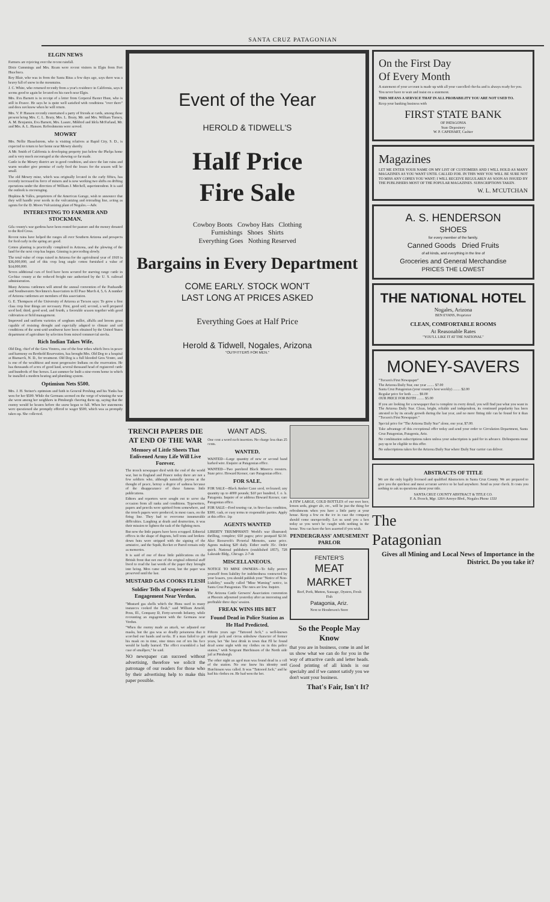SANTA CRUZ PATAGONIAN
ELGIN NEWS
Farmers are rejoicing over the recent rainfall.
Dixie Cummings and Mrs. Ream were recent visitors in Elgin from Fort Huachuca.
Roy Blair, who was in from the Santa Ritas a few days ago, says there was a heavy fall of snow in the mountains.
J. C. White, who returned recently from a year's residence in California, says it seems good to again be located on his ranch near Elgin.
Mrs. Eva Barnett is in receipt of a letter from Corporal Baxter Hunt, who is still in France. He says he is quite well satisfied with conditions "over there" and does not know when he will return.
Mrs. V. P. Hanson recently entertained a party of friends at cards, among those present being Mrs. C. L. Beaty, Mrs. L. Beaty, Mr. and Mrs. William Turney, A. M. Benjamin, Eva Barnett, Mrs. Lasure, Mildred and Idela McFarland, Mr. and Mrs. A. L. Hanson. Refreshments were served.
MOWRY
Mrs. Nellie Hasselstrom, who is visiting relatives at Rapid City, S. D., is expected to return to her home near Mowry shortly.
A Mr. Smith of California is developing property just below the Phelps home and is very much encouraged at the showing so far made.
Cattle in the Mowry district are in good condition, and since the late rains and warm weather give promise of early feed the losses for the season will be small.
The old Mowry mine, which was originally located in the early fifties, has recently increased its force of miners and is now working two shifts on drifting operations under the direction of William J. Mitchell, superintendent. It is said the outlook is encouraging.
Hopkins & Valles, proprietors of the American Garage, wish to announce that they will handle your needs in the vulcanizing and retreading line, acting as agents for the D. Moors Vulcanizing plant of Nogales.—Adv.
INTERESTING TO FARMER AND STOCKMAN.
Gila county's war gardens have been rented for pasture and the money donated to the Red Cross.
Recent rains have helped the ranges all over Southern Arizona and prospects for feed early in the spring are good.
Cotton planting is practically completed in Arizona, and the plowing of the land for the next crop has begun. Ginning is proceeding slowly.
The total value of crops raised in Arizona for the agricultural year of 1918 is $36,000,000, and of this crop long staple cotton furnished a value of $14,000,000.
Seven additional cars of feed have been secured for starving range cattle in Cochise county at the reduced freight rate authorized by the U. S. railroad administration.
Many Arizona cattlemen will attend the annual convention of the Panhandle and Southwestern Stockmen's Association in El Paso March 4, 5, 6. A number of Arizona cattlemen are members of this association.
G. E. Thompson of the University of Arizona at Tucson says: To grow a first class crop four things are necessary. First, good soil; second, a well prepared seed bed; third, good seed, and fourth, a favorable season together with good cultivation or field management.
Improved and uniform varieties of sorghum millet, alfalfa and broom grass capable of resisting drought and especially adapted to climate and soil conditions of the semi-arid southwest have been obtained by the United States department of agriculture by selection from mixed commercial stocks.
Rich Indian Takes Wife.
Old Dog, chief of the Gros Ventres, one of the four tribes which lives in peace and harmony on Berthold Reservation, has brought Mrs. Old Dog to a hospital at Bismarck, N. D., for treatment. Old Dog is a full blooded Gros Ventre, and is one of the wealthiest and most progressive Indians on the reservation. He has thousands of acres of good land, several thousand head of registered cattle and hundreds of fine horses. Last summer he built a nine-room home in which he installed a modern heating and plumbing system.
Optimism Nets $500.
Mrs. J. H. Steiner's optimism and faith in General Pershing and his Yanks has won for her $500. While the Germans seemed on the verge of winning the war she went among her neighbors in Pittsburgh cheering them up, saying that the enemy would be beaten before the snow began to fall. When her statements were questioned she promptly offered to wager $500, which was as promptly taken up. She collected.
Event of the Year
HEROLD & TIDWELL'S
Half Price
Fire Sale
Cowboy Boots Cowboy Hats Clothing
Furnishings Shoes Shirts
Everything Goes Nothing Reserved
Bargains in Every Department
COME EARLY. STOCK WON'T
LAST LONG AT PRICES ASKED
Everything Goes at Half Price
Herold & Tidwell, Nogales, Arizona
"OUTFITTERS FOR MEN."
TRENCH PAPERS DIE AT END OF THE WAR
Memory of Little Sheets That Enlivened Army Life Will Live Forever.
The trench newspaper died with the end of the world war, but in England and France today there are not a few soldiers who, although naturally joyous at the thought of peace, betray a degree of sadness because of the disappearance of these famous little publications.
Editors and reporters were sought out to serve the occasion from all ranks and conditions. Typewriters, papers and pencils were spirited from somewhere, and the trench papers were produced, in most cases, on the firing line. They had to overcome innumerable difficulties. Laughing at death and destruction, it was their mission to lighten the task of the fighting men.
But now the little papers have been scrapped. Editorial offices in the shape of dugouts, bell tents and broken-down huts were stripped with the signing of the armistice, and the Squib, Rocket or Patrol remain only as memories.
It is said of one of these little publications on the British front that not one of the original editorial staff lived to read the last words of the paper they brought into being. Men came and went, but the paper was preserved until the last.
MUSTARD GAS COOKS FLESH
Soldier Tells of Experience in Engagement Near Verdun.
"Mustard gas shells which the Huns used in many instances cooked the flesh," said William Arnold, Penn, Ill., Company D, Forty-seventh Infantry, while recounting an engagement with the Germans near Verdun.
"When the enemy made an attack, we adjusted our masks, but the gas was so deadly poisonous that it scorched our hands and necks. If a man failed to get his mask on in time, nine times out of ten his face would be badly burned. The effect resembled a bad case of smallpox," he said.
NO newspaper can succeed without advertising, therefore we solicit the patronage of our readers for those who by their advertising help to make this paper possible.
WANT ADS.
One cent a word each insertion. No charge less than 25 cents.
WANTED.
WANTED—Large quantity of new or second hand barbed wire. Enquire at Patagonian office.
WANTED—Two purebred Black Minorca roosters. State price. Howard Keener, care Patagonian office.
FOR SALE.
FOR SALE—Black Amber Cane seed, recleaned; any quantity up to 4000 pounds; $10 per hundred, f. o. b. Patagonia. Inquire of or address Howard Keener, care Patagonian office.
FOR SALE—Ford touring car, in first-class condition, $300, cash, or easy terms to responsible parties. Apply at this office. 1tp
AGENTS WANTED
LIBERTY TRIUMPHANT: World's war illustrated; thrilling, complete; 650 pages; price postpaid $2.50. Also Roosevelt's Pictorial Memoirs, same price. Agents making $20 daily. Either outfit 35c. Order quick. National publishers (established 1857), 728 Lakeside Bldg., Chicago. 2-7-4t
MISCELLANEOUS.
NOTICE TO MINE OWNERS—To fully protect yourself from liability for indebtedness contracted by your leasers, you should publish your "Notice of Non-Liability," usually called "Mine Warning" notice, in Santa Cruz Patagonian. The rates are low. Inquire.
The Arizona Cattle Growers' Association convention at Phoenix adjourned yesterday after an interesting and profitable three days' session.
FREAK WINS HIS BET
Found Dead in Police Station as He Had Predicted.
Fifteen years ago "Tattooed Jack," a well-known steeple jack and circus sideshow character of former years, bet "the best drink in town that I'll be found dead some night with my clothes on in this police station," with Sergeant Hutchinson of the North side jail at Pittsburgh.
The other night an aged man was found dead in a cell of the station. No one knew his identity until Hutchinson was called. It was "Tattooed Jack," and he had his clothes on. He had won the bet.
A FEW LARGE, COLD BOTTLES of our root beer, lemon soda, ginger ale, etc., will be just the thing for refreshments when you have a little party at your house. Keep a few on the ice in case the company should come unexpectedly. Let us send you a box today so you won't be caught with nothing in the house. You can have the box assorted if you wish.
PENDERGRASS' AMUSEMENT PARLOR
FENTER'S
MEAT MARKET
Beef, Pork, Mutton, Sausage, Oysters, Fresh Fish
Patagonia, Ariz.
Next to Henderson's Store
So the People May Know
that you are in business, come in and let us show what we can do for you in the way of attractive cards and letter heads. Good printing of all kinds is our specialty and if we cannot satisfy you we don't want your business.
That's Fair, Isn't It?
On the First Day
Of Every Month
A statement of your account is made up with all your cancelled checks and is always ready for you.
You never have to wait and insist on a statement.
THIS MEANS A SERVICE THAT IN ALL PROBABILITY YOU ARE NOT USED TO.
Keep your banking business with
FIRST STATE BANK
OF PATAGONIA
State Depository
W. P. CAPEHART, Cashier
Magazines
LET ME ENTER YOUR NAME ON MY LIST OF CUSTOMERS AND I WILL HOLD AS MANY MAGAZINES AS YOU WANT UNTIL CALLED FOR. IN THIS WAY YOU WILL BE SURE NOT TO MISS ANY COPIES YOU WANT; I WILL RECEIVE REGULARLY AS SOON AS ISSUED BY THE PUBLISHERS MOST OF THE POPULAR MAGAZINES. SUBSCRIPTIONS TAKEN.
W. L. M'CUTCHAN
A. S. HENDERSON
SHOES
for every member of the family.
Canned Goods Dried Fruits
of all kinds, and everything in the line of
Groceries and General Merchandise
PRICES THE LOWEST
THE NATIONAL HOTEL
Nogales, Arizona
BEN EVANS, Proprietor
CLEAN, COMFORTABLE ROOMS
At Reasonable Rates
"YOU'LL LIKE IT AT THE NATIONAL"
MONEY-SAVERS
"Tucson's First Newspaper"
The Arizona Daily Star, one year ........ $7.00
Santa Cruz Patagonian (your county's best weekly) ........ $2.00
Regular price for both ........ $9.00
OUR PRICE FOR BOTH ........ $5.00
If you are looking for a newspaper that is complete in every detail, you will find just what you want in The Arizona Daily Star. Clean, bright, reliable and independent, its continued popularity has been attested to by its steady growth during the last year, and no more fitting title can be found for it than "Tucson's First Newspaper."
Special price for "The Arizona Daily Star" alone, one year, $7.00.
Take advantage of this exceptional offer today and send your order to Circulation Department, Santa Cruz Patagonian, Patagonia, Ariz.
No combination subscriptions taken unless your subscription is paid for in advance. Delinquents must pay up to be eligible to this offer.
No subscriptions taken for the Arizona Daily Star where Daily Star carrier can deliver.
ABSTRACTS OF TITLE
We are the only legally licensed and qualified Abstracters in Santa Cruz County. We are prepared to give you the quickest and most accurate service to be had anywhere. Send us your check. It costs you nothing to ask us questions about your title.
SANTA CRUZ COUNTY ABSTRACT & TITLE CO.
F. A. French, Mgr. 126½ Arroyo Blvd., Nogales Phone 133J
The
Patagonian
Gives all Mining and Local News of Importance in the District. Do you take it?